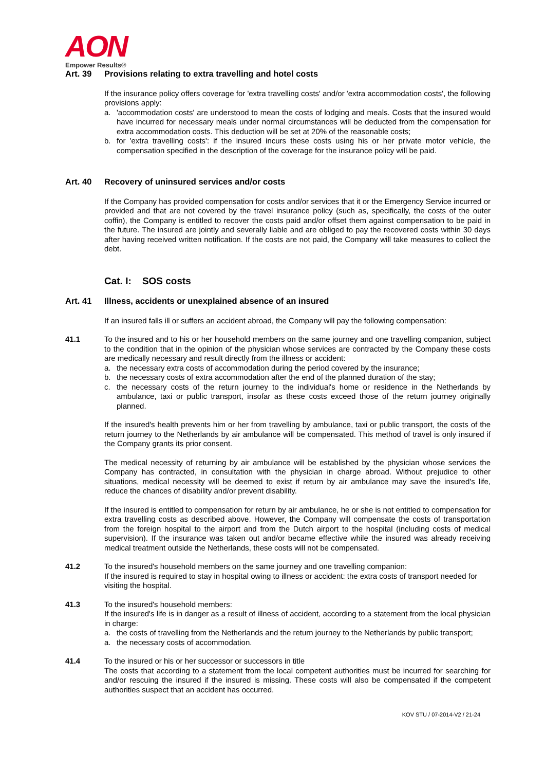AON
Empower Results®
Art. 39 Provisions relating to extra travelling and hotel costs
If the insurance policy offers coverage for 'extra travelling costs' and/or 'extra accommodation costs', the following provisions apply:
a. 'accommodation costs' are understood to mean the costs of lodging and meals. Costs that the insured would have incurred for necessary meals under normal circumstances will be deducted from the compensation for extra accommodation costs. This deduction will be set at 20% of the reasonable costs;
b. for 'extra travelling costs': if the insured incurs these costs using his or her private motor vehicle, the compensation specified in the description of the coverage for the insurance policy will be paid.
Art. 40 Recovery of uninsured services and/or costs
If the Company has provided compensation for costs and/or services that it or the Emergency Service incurred or provided and that are not covered by the travel insurance policy (such as, specifically, the costs of the outer coffin), the Company is entitled to recover the costs paid and/or offset them against compensation to be paid in the future. The insured are jointly and severally liable and are obliged to pay the recovered costs within 30 days after having received written notification. If the costs are not paid, the Company will take measures to collect the debt.
Cat. I: SOS costs
Art. 41 Illness, accidents or unexplained absence of an insured
If an insured falls ill or suffers an accident abroad, the Company will pay the following compensation:
41.1 To the insured and to his or her household members on the same journey and one travelling companion, subject to the condition that in the opinion of the physician whose services are contracted by the Company these costs are medically necessary and result directly from the illness or accident:
a. the necessary extra costs of accommodation during the period covered by the insurance;
b. the necessary costs of extra accommodation after the end of the planned duration of the stay;
c. the necessary costs of the return journey to the individual's home or residence in the Netherlands by ambulance, taxi or public transport, insofar as these costs exceed those of the return journey originally planned.
If the insured's health prevents him or her from travelling by ambulance, taxi or public transport, the costs of the return journey to the Netherlands by air ambulance will be compensated. This method of travel is only insured if the Company grants its prior consent.
The medical necessity of returning by air ambulance will be established by the physician whose services the Company has contracted, in consultation with the physician in charge abroad. Without prejudice to other situations, medical necessity will be deemed to exist if return by air ambulance may save the insured's life, reduce the chances of disability and/or prevent disability.
If the insured is entitled to compensation for return by air ambulance, he or she is not entitled to compensation for extra travelling costs as described above. However, the Company will compensate the costs of transportation from the foreign hospital to the airport and from the Dutch airport to the hospital (including costs of medical supervision). If the insurance was taken out and/or became effective while the insured was already receiving medical treatment outside the Netherlands, these costs will not be compensated.
41.2 To the insured's household members on the same journey and one travelling companion:
If the insured is required to stay in hospital owing to illness or accident: the extra costs of transport needed for visiting the hospital.
41.3 To the insured's household members:
If the insured's life is in danger as a result of illness of accident, according to a statement from the local physician in charge:
a. the costs of travelling from the Netherlands and the return journey to the Netherlands by public transport;
a. the necessary costs of accommodation.
41.4 To the insured or his or her successor or successors in title
The costs that according to a statement from the local competent authorities must be incurred for searching for and/or rescuing the insured if the insured is missing. These costs will also be compensated if the competent authorities suspect that an accident has occurred.
KOV STU / 07-2014-V2 / 21-24